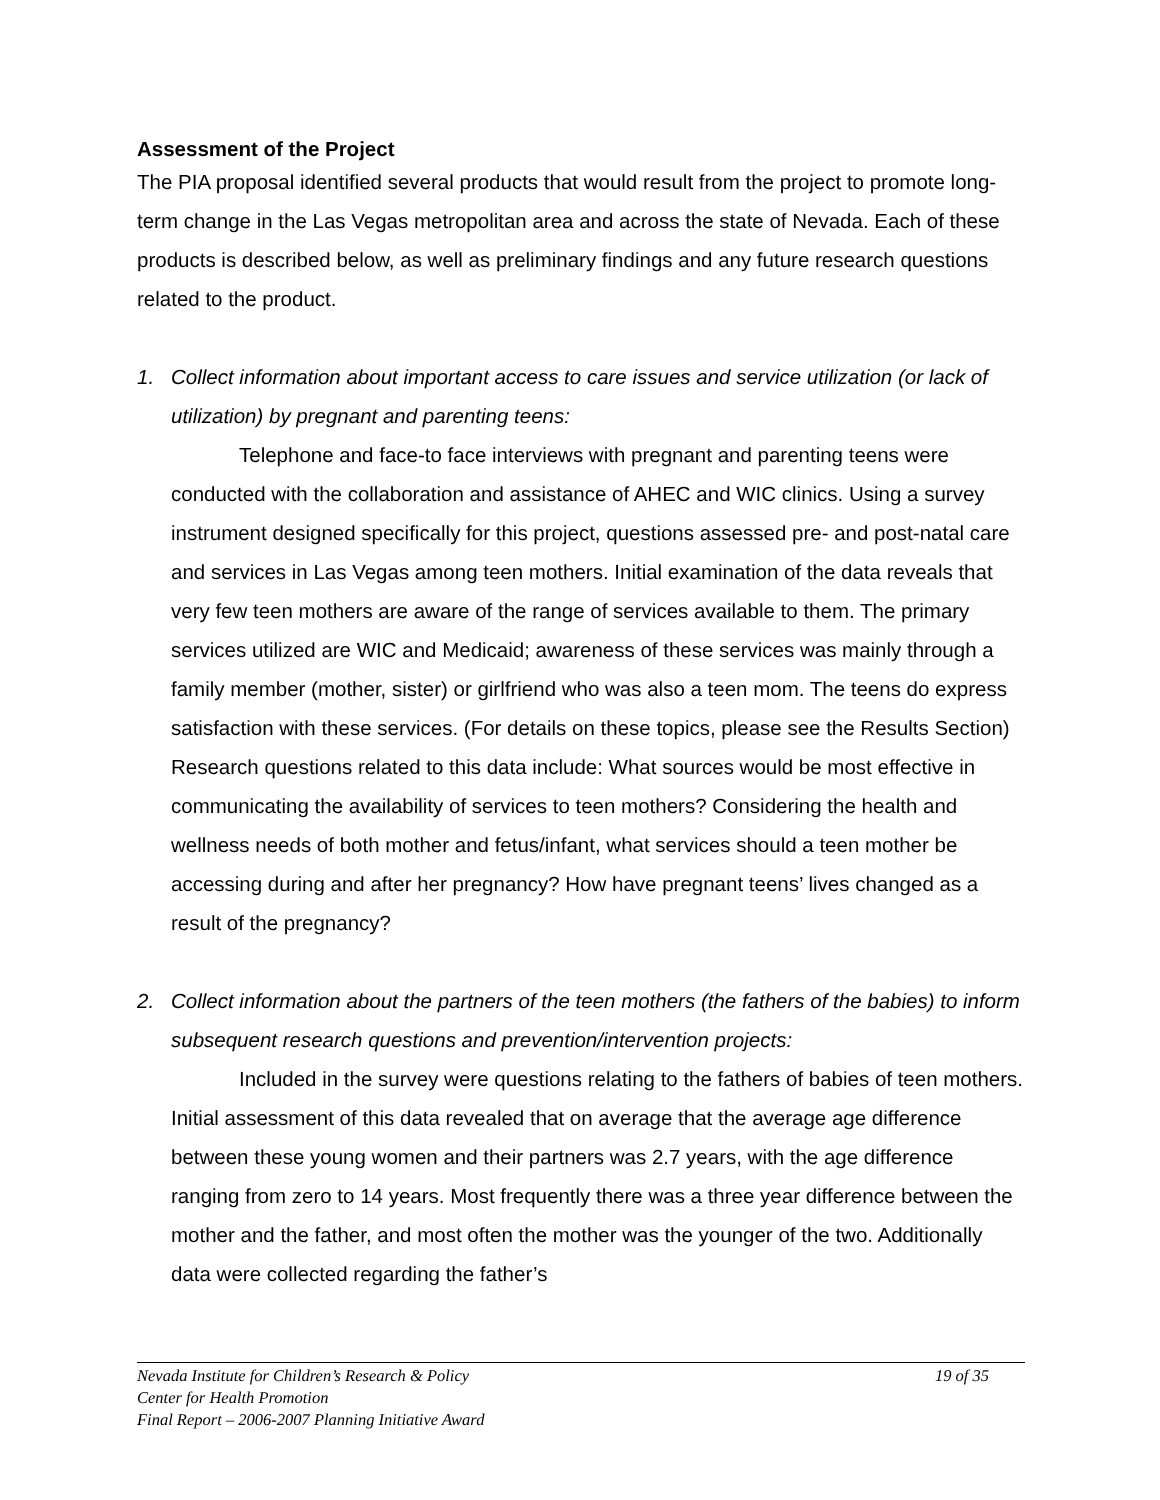Assessment of the Project
The PIA proposal identified several products that would result from the project to promote long-term change in the Las Vegas metropolitan area and across the state of Nevada. Each of these products is described below, as well as preliminary findings and any future research questions related to the product.
1. Collect information about important access to care issues and service utilization (or lack of utilization) by pregnant and parenting teens:
Telephone and face-to face interviews with pregnant and parenting teens were conducted with the collaboration and assistance of AHEC and WIC clinics. Using a survey instrument designed specifically for this project, questions assessed pre- and post-natal care and services in Las Vegas among teen mothers. Initial examination of the data reveals that very few teen mothers are aware of the range of services available to them. The primary services utilized are WIC and Medicaid; awareness of these services was mainly through a family member (mother, sister) or girlfriend who was also a teen mom. The teens do express satisfaction with these services. (For details on these topics, please see the Results Section) Research questions related to this data include: What sources would be most effective in communicating the availability of services to teen mothers? Considering the health and wellness needs of both mother and fetus/infant, what services should a teen mother be accessing during and after her pregnancy? How have pregnant teens’ lives changed as a result of the pregnancy?
2. Collect information about the partners of the teen mothers (the fathers of the babies) to inform subsequent research questions and prevention/intervention projects:
Included in the survey were questions relating to the fathers of babies of teen mothers. Initial assessment of this data revealed that on average that the average age difference between these young women and their partners was 2.7 years, with the age difference ranging from zero to 14 years. Most frequently there was a three year difference between the mother and the father, and most often the mother was the younger of the two. Additionally data were collected regarding the father’s
Nevada Institute for Children’s Research & Policy 19 of 35
Center for Health Promotion
Final Report – 2006-2007 Planning Initiative Award